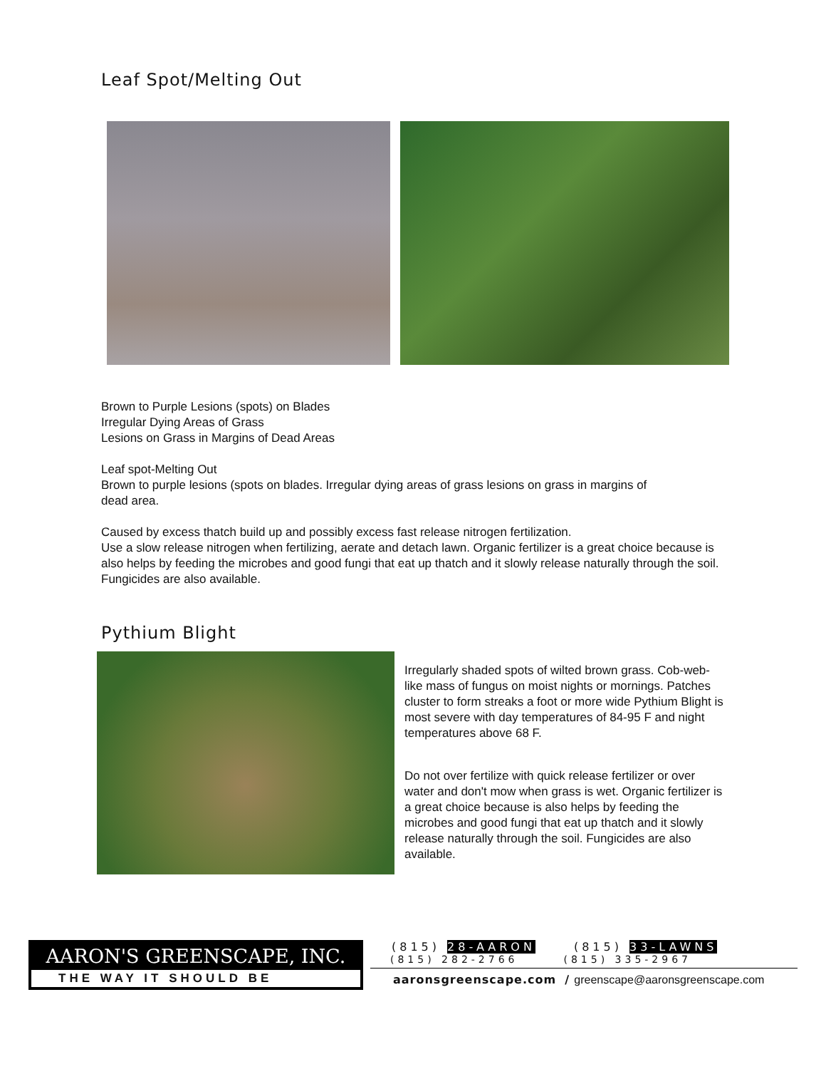Leaf Spot/Melting Out
Brown to Purple Lesions (spots) on Blades
Irregular Dying Areas of Grass
Lesions on Grass in Margins of Dead Areas
Leaf spot-Melting Out
Brown to purple lesions (spots on blades. Irregular dying areas of grass lesions on grass in margins of
dead area.
Caused by excess thatch build up and possibly excess fast release nitrogen fertilization.
Use a slow release nitrogen when fertilizing, aerate and detach lawn. Organic fertilizer is a great choice because is also helps by feeding the microbes and good fungi that eat up thatch and it slowly release naturally through the soil. Fungicides are also available.
Pythium Blight
Irregularly shaded spots of wilted brown grass. Cob-web-like mass of fungus on moist nights or mornings. Patches cluster to form streaks a foot or more wide Pythium Blight is most severe with day temperatures of 84-95 F and night temperatures above 68 F.
Do not over fertilize with quick release fertilizer or over water and don't mow when grass is wet. Organic fertilizer is a great choice because is also helps by feeding the microbes and good fungi that eat up thatch and it slowly release naturally through the soil. Fungicides are also available.
AARON'S GREENSCAPE, INC.
THE WAY IT SHOULD BE
(815) 28-AARON (815) 33-LAWNS
(815) 282-2766 (815) 335-2967
aaronsgreenscape.com / greenscape@aaronsgreenscape.com